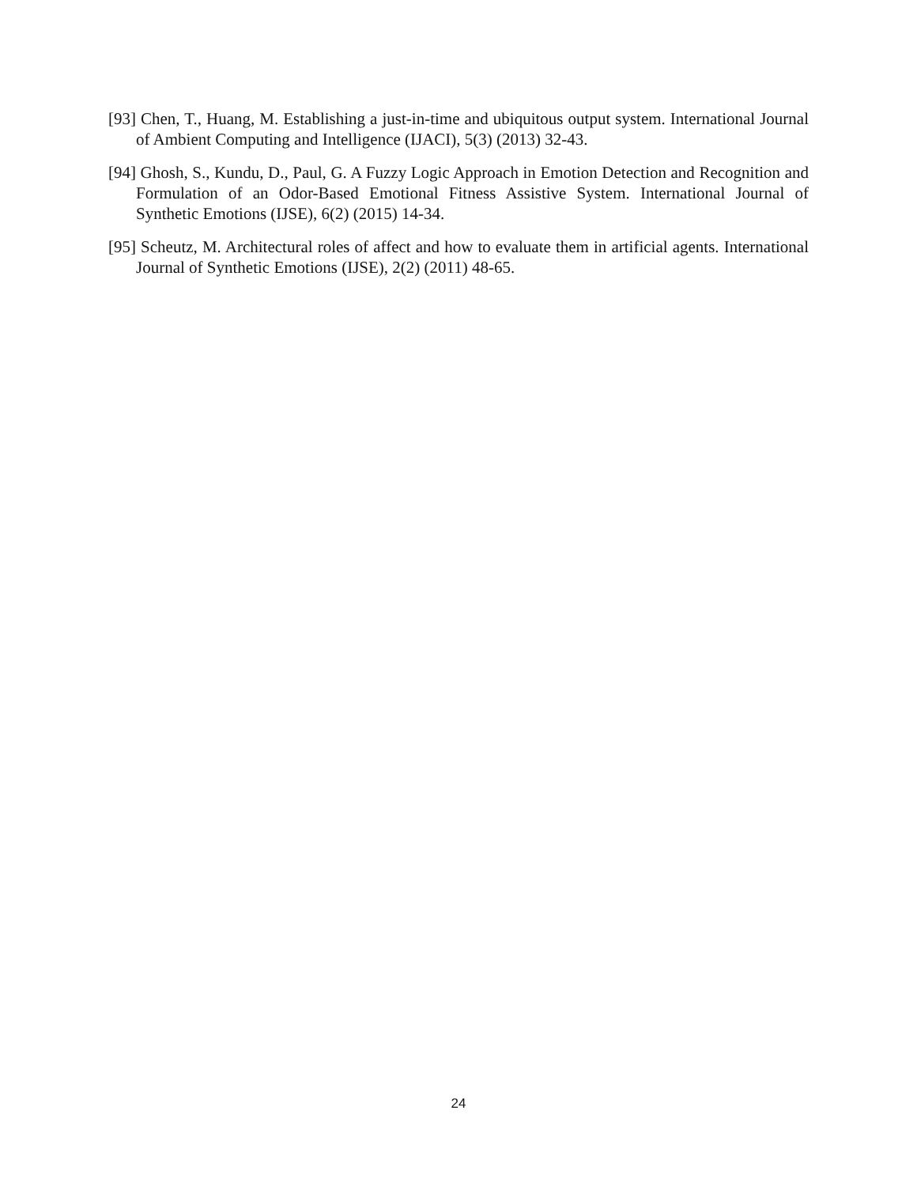[93] Chen, T., Huang, M. Establishing a just-in-time and ubiquitous output system. International Journal of Ambient Computing and Intelligence (IJACI), 5(3) (2013) 32-43.
[94] Ghosh, S., Kundu, D., Paul, G. A Fuzzy Logic Approach in Emotion Detection and Recognition and Formulation of an Odor-Based Emotional Fitness Assistive System. International Journal of Synthetic Emotions (IJSE), 6(2) (2015) 14-34.
[95] Scheutz, M. Architectural roles of affect and how to evaluate them in artificial agents. International Journal of Synthetic Emotions (IJSE), 2(2) (2011) 48-65.
24